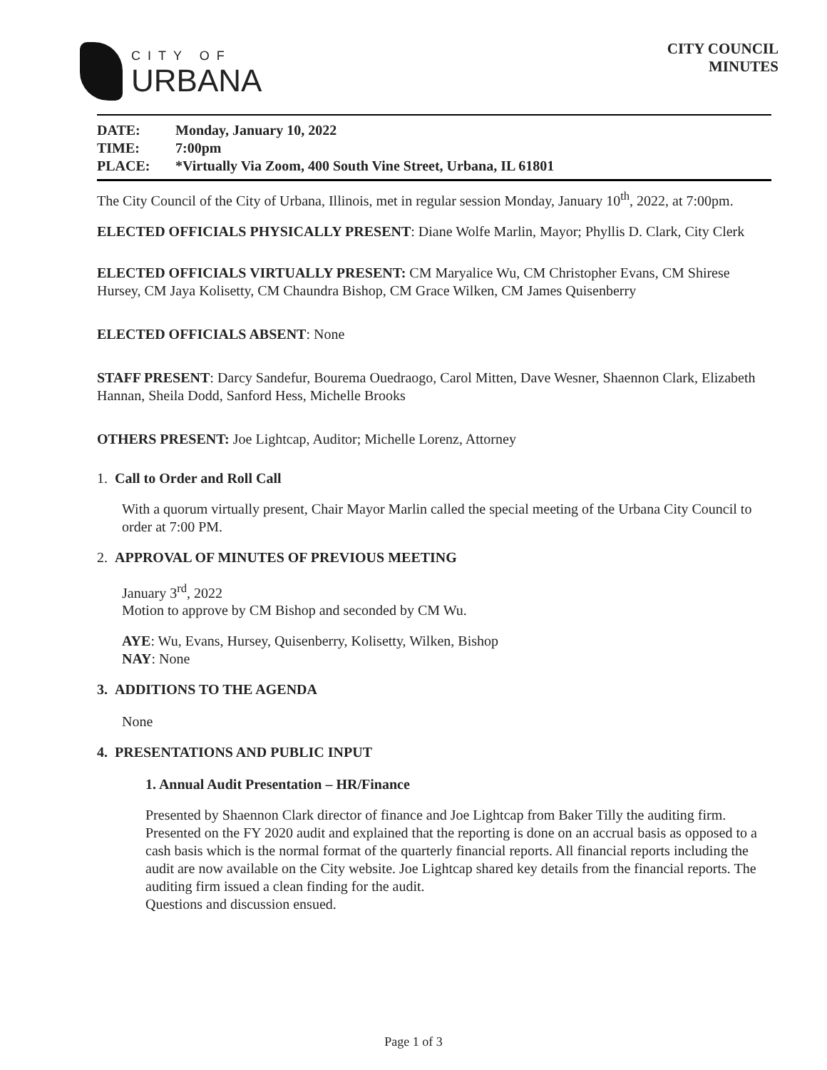CITY OF
URBANA
CITY COUNCIL
MINUTES
DATE: Monday, January 10, 2022
TIME: 7:00pm
PLACE: *Virtually Via Zoom, 400 South Vine Street, Urbana, IL 61801
The City Council of the City of Urbana, Illinois, met in regular session Monday, January 10<sup>th</sup>, 2022, at 7:00pm.
ELECTED OFFICIALS PHYSICALLY PRESENT: Diane Wolfe Marlin, Mayor; Phyllis D. Clark, City Clerk
ELECTED OFFICIALS VIRTUALLY PRESENT: CM Maryalice Wu, CM Christopher Evans, CM Shirese Hursey, CM Jaya Kolisetty, CM Chaundra Bishop, CM Grace Wilken, CM James Quisenberry
ELECTED OFFICIALS ABSENT: None
STAFF PRESENT: Darcy Sandefur, Bourema Ouedraogo, Carol Mitten, Dave Wesner, Shaennon Clark, Elizabeth Hannan, Sheila Dodd, Sanford Hess, Michelle Brooks
OTHERS PRESENT: Joe Lightcap, Auditor; Michelle Lorenz, Attorney
1. Call to Order and Roll Call
With a quorum virtually present, Chair Mayor Marlin called the special meeting of the Urbana City Council to order at 7:00 PM.
2. APPROVAL OF MINUTES OF PREVIOUS MEETING
January 3<sup>rd</sup>, 2022
Motion to approve by CM Bishop and seconded by CM Wu.
AYE: Wu, Evans, Hursey, Quisenberry, Kolisetty, Wilken, Bishop
NAY: None
3. ADDITIONS TO THE AGENDA
None
4. PRESENTATIONS AND PUBLIC INPUT
1. Annual Audit Presentation – HR/Finance
Presented by Shaennon Clark director of finance and Joe Lightcap from Baker Tilly the auditing firm. Presented on the FY 2020 audit and explained that the reporting is done on an accrual basis as opposed to a cash basis which is the normal format of the quarterly financial reports. All financial reports including the audit are now available on the City website. Joe Lightcap shared key details from the financial reports. The auditing firm issued a clean finding for the audit.
Questions and discussion ensued.
Page 1 of 3